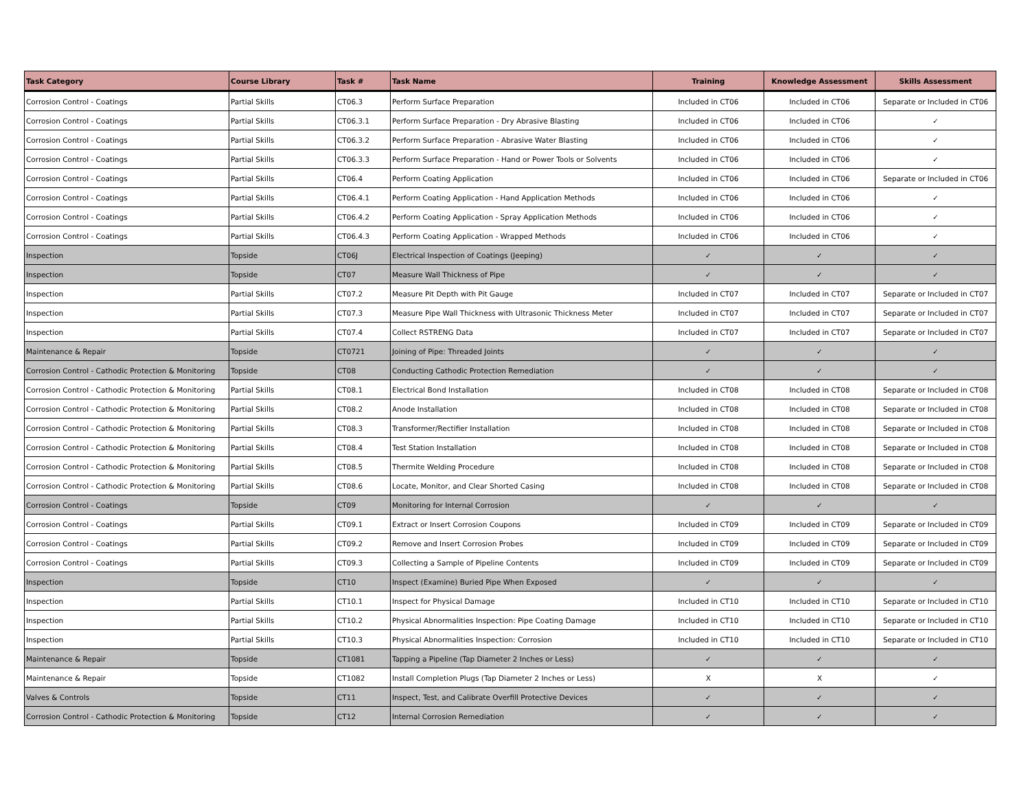| Task Category | Course Library | Task # | Task Name | Training | Knowledge Assessment | Skills Assessment |
| --- | --- | --- | --- | --- | --- | --- |
| Corrosion Control - Coatings | Partial Skills | CT06.3 | Perform Surface Preparation | Included in CT06 | Included in CT06 | Separate or Included in CT06 |
| Corrosion Control - Coatings | Partial Skills | CT06.3.1 | Perform Surface Preparation - Dry Abrasive Blasting | Included in CT06 | Included in CT06 | ✓ |
| Corrosion Control - Coatings | Partial Skills | CT06.3.2 | Perform Surface Preparation - Abrasive Water Blasting | Included in CT06 | Included in CT06 | ✓ |
| Corrosion Control - Coatings | Partial Skills | CT06.3.3 | Perform Surface Preparation - Hand or Power Tools or Solvents | Included in CT06 | Included in CT06 | ✓ |
| Corrosion Control - Coatings | Partial Skills | CT06.4 | Perform Coating Application | Included in CT06 | Included in CT06 | Separate or Included in CT06 |
| Corrosion Control - Coatings | Partial Skills | CT06.4.1 | Perform Coating Application - Hand Application Methods | Included in CT06 | Included in CT06 | ✓ |
| Corrosion Control - Coatings | Partial Skills | CT06.4.2 | Perform Coating Application - Spray Application Methods | Included in CT06 | Included in CT06 | ✓ |
| Corrosion Control - Coatings | Partial Skills | CT06.4.3 | Perform Coating Application - Wrapped Methods | Included in CT06 | Included in CT06 | ✓ |
| Inspection | Topside | CT06J | Electrical Inspection of Coatings (Jeeping) | ✓ | ✓ | ✓ |
| Inspection | Topside | CT07 | Measure Wall Thickness of Pipe | ✓ | ✓ | ✓ |
| Inspection | Partial Skills | CT07.2 | Measure Pit Depth with Pit Gauge | Included in CT07 | Included in CT07 | Separate or Included in CT07 |
| Inspection | Partial Skills | CT07.3 | Measure Pipe Wall Thickness with Ultrasonic Thickness Meter | Included in CT07 | Included in CT07 | Separate or Included in CT07 |
| Inspection | Partial Skills | CT07.4 | Collect RSTRENG Data | Included in CT07 | Included in CT07 | Separate or Included in CT07 |
| Maintenance & Repair | Topside | CT0721 | Joining of Pipe: Threaded Joints | ✓ | ✓ | ✓ |
| Corrosion Control - Cathodic Protection & Monitoring | Topside | CT08 | Conducting Cathodic Protection Remediation | ✓ | ✓ | ✓ |
| Corrosion Control - Cathodic Protection & Monitoring | Partial Skills | CT08.1 | Electrical Bond Installation | Included in CT08 | Included in CT08 | Separate or Included in CT08 |
| Corrosion Control - Cathodic Protection & Monitoring | Partial Skills | CT08.2 | Anode Installation | Included in CT08 | Included in CT08 | Separate or Included in CT08 |
| Corrosion Control - Cathodic Protection & Monitoring | Partial Skills | CT08.3 | Transformer/Rectifier Installation | Included in CT08 | Included in CT08 | Separate or Included in CT08 |
| Corrosion Control - Cathodic Protection & Monitoring | Partial Skills | CT08.4 | Test Station Installation | Included in CT08 | Included in CT08 | Separate or Included in CT08 |
| Corrosion Control - Cathodic Protection & Monitoring | Partial Skills | CT08.5 | Thermite Welding Procedure | Included in CT08 | Included in CT08 | Separate or Included in CT08 |
| Corrosion Control - Cathodic Protection & Monitoring | Partial Skills | CT08.6 | Locate, Monitor, and Clear Shorted Casing | Included in CT08 | Included in CT08 | Separate or Included in CT08 |
| Corrosion Control - Coatings | Topside | CT09 | Monitoring for Internal Corrosion | ✓ | ✓ | ✓ |
| Corrosion Control - Coatings | Partial Skills | CT09.1 | Extract or Insert Corrosion Coupons | Included in CT09 | Included in CT09 | Separate or Included in CT09 |
| Corrosion Control - Coatings | Partial Skills | CT09.2 | Remove and Insert Corrosion Probes | Included in CT09 | Included in CT09 | Separate or Included in CT09 |
| Corrosion Control - Coatings | Partial Skills | CT09.3 | Collecting a Sample of Pipeline Contents | Included in CT09 | Included in CT09 | Separate or Included in CT09 |
| Inspection | Topside | CT10 | Inspect (Examine) Buried Pipe When Exposed | ✓ | ✓ | ✓ |
| Inspection | Partial Skills | CT10.1 | Inspect for Physical Damage | Included in CT10 | Included in CT10 | Separate or Included in CT10 |
| Inspection | Partial Skills | CT10.2 | Physical Abnormalities Inspection: Pipe Coating Damage | Included in CT10 | Included in CT10 | Separate or Included in CT10 |
| Inspection | Partial Skills | CT10.3 | Physical Abnormalities Inspection: Corrosion | Included in CT10 | Included in CT10 | Separate or Included in CT10 |
| Maintenance & Repair | Topside | CT1081 | Tapping a Pipeline (Tap Diameter 2 Inches or Less) | ✓ | ✓ | ✓ |
| Maintenance & Repair | Topside | CT1082 | Install Completion Plugs (Tap Diameter 2 Inches or Less) | X | X | ✓ |
| Valves & Controls | Topside | CT11 | Inspect, Test, and Calibrate Overfill Protective Devices | ✓ | ✓ | ✓ |
| Corrosion Control - Cathodic Protection & Monitoring | Topside | CT12 | Internal Corrosion Remediation | ✓ | ✓ | ✓ |